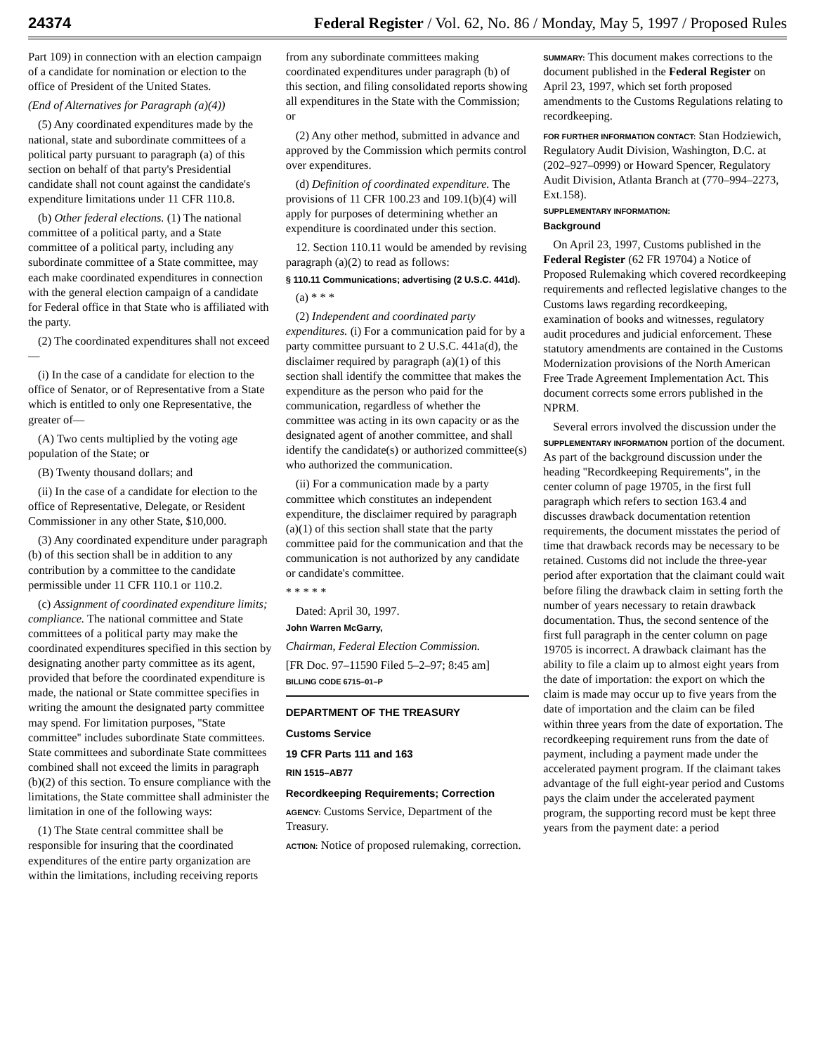24374 Federal Register / Vol. 62, No. 86 / Monday, May 5, 1997 / Proposed Rules
Part 109) in connection with an election campaign of a candidate for nomination or election to the office of President of the United States.
(End of Alternatives for Paragraph (a)(4))
(5) Any coordinated expenditures made by the national, state and subordinate committees of a political party pursuant to paragraph (a) of this section on behalf of that party's Presidential candidate shall not count against the candidate's expenditure limitations under 11 CFR 110.8.
(b) Other federal elections. (1) The national committee of a political party, and a State committee of a political party, including any subordinate committee of a State committee, may each make coordinated expenditures in connection with the general election campaign of a candidate for Federal office in that State who is affiliated with the party.
(2) The coordinated expenditures shall not exceed—
(i) In the case of a candidate for election to the office of Senator, or of Representative from a State which is entitled to only one Representative, the greater of—
(A) Two cents multiplied by the voting age population of the State; or
(B) Twenty thousand dollars; and
(ii) In the case of a candidate for election to the office of Representative, Delegate, or Resident Commissioner in any other State, $10,000.
(3) Any coordinated expenditure under paragraph (b) of this section shall be in addition to any contribution by a committee to the candidate permissible under 11 CFR 110.1 or 110.2.
(c) Assignment of coordinated expenditure limits; compliance. The national committee and State committees of a political party may make the coordinated expenditures specified in this section by designating another party committee as its agent, provided that before the coordinated expenditure is made, the national or State committee specifies in writing the amount the designated party committee may spend. For limitation purposes, ''State committee'' includes subordinate State committees. State committees and subordinate State committees combined shall not exceed the limits in paragraph (b)(2) of this section. To ensure compliance with the limitations, the State committee shall administer the limitation in one of the following ways:
(1) The State central committee shall be responsible for insuring that the coordinated expenditures of the entire party organization are within the limitations, including receiving reports
from any subordinate committees making coordinated expenditures under paragraph (b) of this section, and filing consolidated reports showing all expenditures in the State with the Commission; or
(2) Any other method, submitted in advance and approved by the Commission which permits control over expenditures.
(d) Definition of coordinated expenditure. The provisions of 11 CFR 100.23 and 109.1(b)(4) will apply for purposes of determining whether an expenditure is coordinated under this section.
12. Section 110.11 would be amended by revising paragraph (a)(2) to read as follows:
§ 110.11 Communications; advertising (2 U.S.C. 441d).
(a) * * *
(2) Independent and coordinated party expenditures. (i) For a communication paid for by a party committee pursuant to 2 U.S.C. 441a(d), the disclaimer required by paragraph (a)(1) of this section shall identify the committee that makes the expenditure as the person who paid for the communication, regardless of whether the committee was acting in its own capacity or as the designated agent of another committee, and shall identify the candidate(s) or authorized committee(s) who authorized the communication.
(ii) For a communication made by a party committee which constitutes an independent expenditure, the disclaimer required by paragraph (a)(1) of this section shall state that the party committee paid for the communication and that the communication is not authorized by any candidate or candidate's committee.
* * * * *
Dated: April 30, 1997.
John Warren McGarry,
Chairman, Federal Election Commission.
[FR Doc. 97–11590 Filed 5–2–97; 8:45 am]
BILLING CODE 6715–01–P
DEPARTMENT OF THE TREASURY
Customs Service
19 CFR Parts 111 and 163
RIN 1515–AB77
Recordkeeping Requirements; Correction
AGENCY: Customs Service, Department of the Treasury.
ACTION: Notice of proposed rulemaking, correction.
SUMMARY: This document makes corrections to the document published in the Federal Register on April 23, 1997, which set forth proposed amendments to the Customs Regulations relating to recordkeeping.
FOR FURTHER INFORMATION CONTACT: Stan Hodziewich, Regulatory Audit Division, Washington, D.C. at (202–927–0999) or Howard Spencer, Regulatory Audit Division, Atlanta Branch at (770–994–2273, Ext.158).
SUPPLEMENTARY INFORMATION:
Background
On April 23, 1997, Customs published in the Federal Register (62 FR 19704) a Notice of Proposed Rulemaking which covered recordkeeping requirements and reflected legislative changes to the Customs laws regarding recordkeeping, examination of books and witnesses, regulatory audit procedures and judicial enforcement. These statutory amendments are contained in the Customs Modernization provisions of the North American Free Trade Agreement Implementation Act. This document corrects some errors published in the NPRM.
Several errors involved the discussion under the SUPPLEMENTARY INFORMATION portion of the document. As part of the background discussion under the heading ''Recordkeeping Requirements'', in the center column of page 19705, in the first full paragraph which refers to section 163.4 and discusses drawback documentation retention requirements, the document misstates the period of time that drawback records may be necessary to be retained. Customs did not include the three-year period after exportation that the claimant could wait before filing the drawback claim in setting forth the number of years necessary to retain drawback documentation. Thus, the second sentence of the first full paragraph in the center column on page 19705 is incorrect. A drawback claimant has the ability to file a claim up to almost eight years from the date of importation: the export on which the claim is made may occur up to five years from the date of importation and the claim can be filed within three years from the date of exportation. The recordkeeping requirement runs from the date of payment, including a payment made under the accelerated payment program. If the claimant takes advantage of the full eight-year period and Customs pays the claim under the accelerated payment program, the supporting record must be kept three years from the payment date: a period